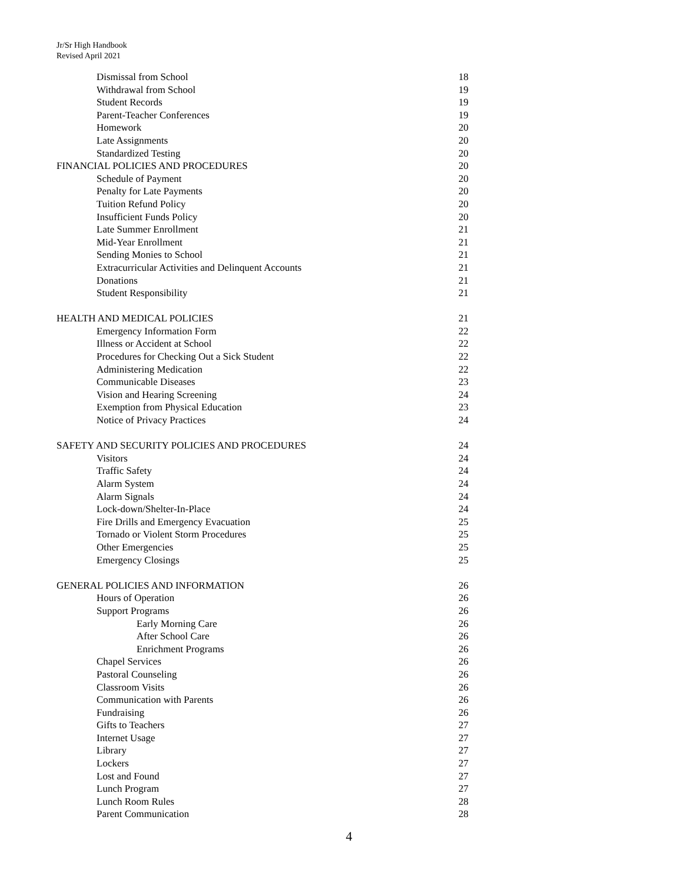Jr/Sr High Handbook
Revised April 2021
Dismissal from School 18
Withdrawal from School 19
Student Records 19
Parent-Teacher Conferences 19
Homework 20
Late Assignments 20
Standardized Testing 20
FINANCIAL POLICIES AND PROCEDURES 20
Schedule of Payment 20
Penalty for Late Payments 20
Tuition Refund Policy 20
Insufficient Funds Policy 20
Late Summer Enrollment 21
Mid-Year Enrollment 21
Sending Monies to School 21
Extracurricular Activities and Delinquent Accounts 21
Donations 21
Student Responsibility 21
HEALTH AND MEDICAL POLICIES 21
Emergency Information Form 22
Illness or Accident at School 22
Procedures for Checking Out a Sick Student 22
Administering Medication 22
Communicable Diseases 23
Vision and Hearing Screening 24
Exemption from Physical Education 23
Notice of Privacy Practices 24
SAFETY AND SECURITY POLICIES AND PROCEDURES 24
Visitors 24
Traffic Safety 24
Alarm System 24
Alarm Signals 24
Lock-down/Shelter-In-Place 24
Fire Drills and Emergency Evacuation 25
Tornado or Violent Storm Procedures 25
Other Emergencies 25
Emergency Closings 25
GENERAL POLICIES AND INFORMATION 26
Hours of Operation 26
Support Programs 26
Early Morning Care 26
After School Care 26
Enrichment Programs 26
Chapel Services 26
Pastoral Counseling 26
Classroom Visits 26
Communication with Parents 26
Fundraising 26
Gifts to Teachers 27
Internet Usage 27
Library 27
Lockers 27
Lost and Found 27
Lunch Program 27
Lunch Room Rules 28
Parent Communication 28
4